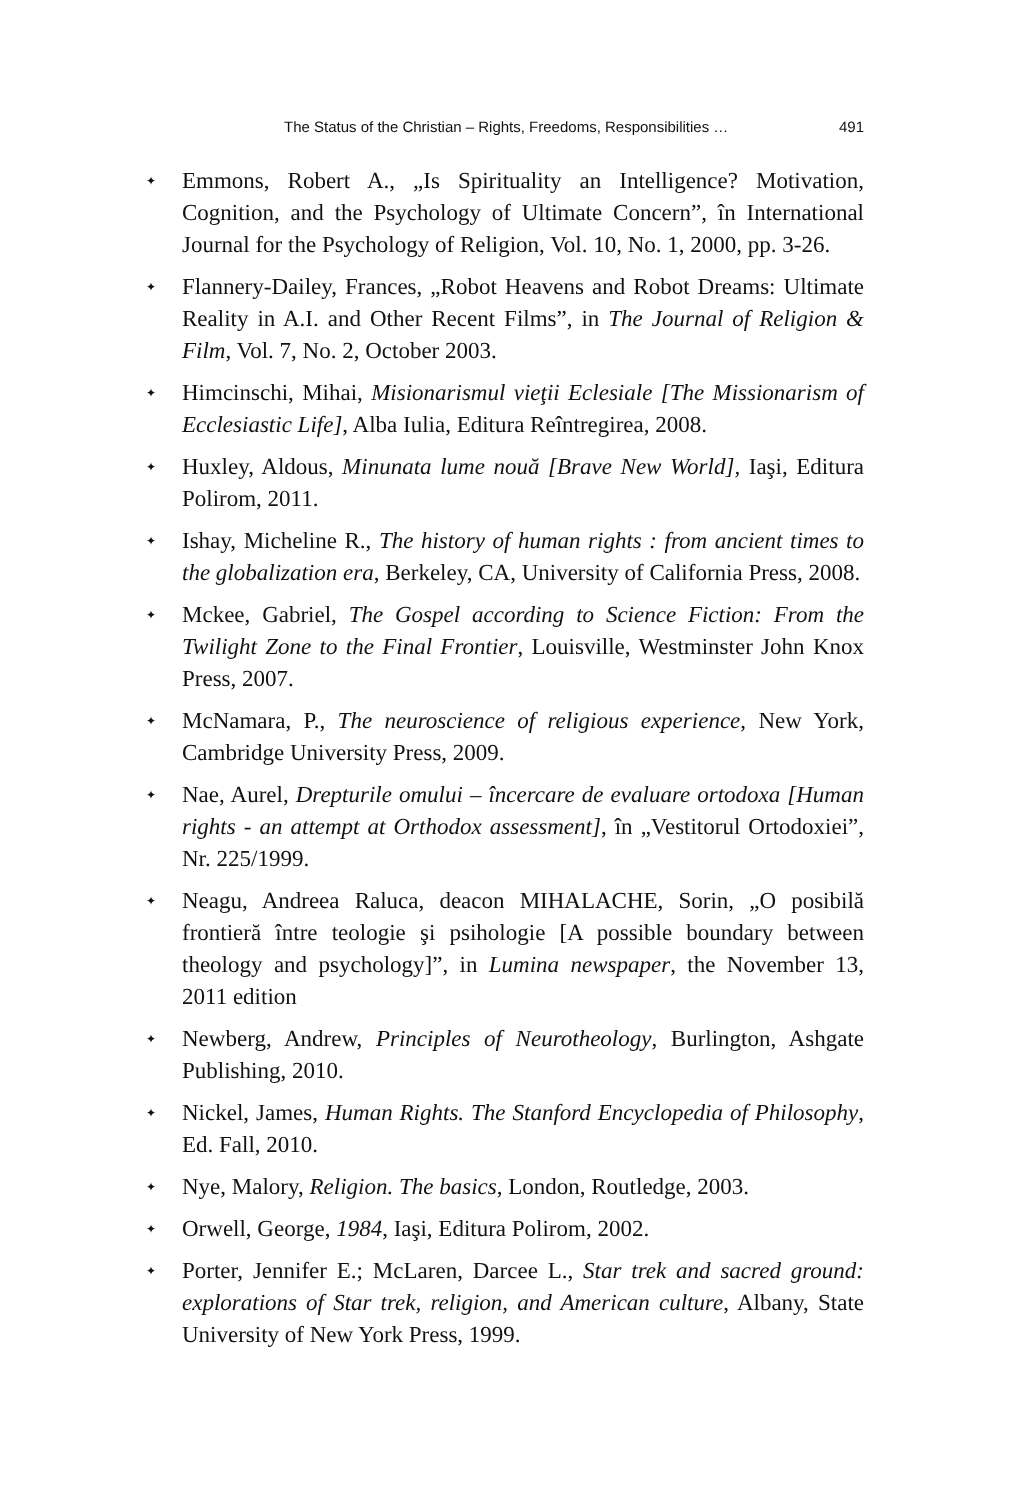The Status of the Christian – Rights, Freedoms, Responsibilities … 491
✦ Emmons, Robert A., „Is Spirituality an Intelligence? Motivation, Cognition, and the Psychology of Ultimate Concern”, în International Journal for the Psychology of Religion, Vol. 10, No. 1, 2000, pp. 3-26.
✦ Flannery-Dailey, Frances, „Robot Heavens and Robot Dreams: Ultimate Reality in A.I. and Other Recent Films”, in The Journal of Religion & Film, Vol. 7, No. 2, October 2003.
✦ Himcinschi, Mihai, Misionarismul vieţii Eclesiale [The Missionarism of Ecclesiastic Life], Alba Iulia, Editura Reîntregirea, 2008.
✦ Huxley, Aldous, Minunata lume nouă [Brave New World], Iaşi, Editura Polirom, 2011.
✦ Ishay, Micheline R., The history of human rights : from ancient times to the globalization era, Berkeley, CA, University of California Press, 2008.
✦ Mckee, Gabriel, The Gospel according to Science Fiction: From the Twilight Zone to the Final Frontier, Louisville, Westminster John Knox Press, 2007.
✦ McNamara, P., The neuroscience of religious experience, New York, Cambridge University Press, 2009.
✦ Nae, Aurel, Drepturile omului – încercare de evaluare ortodoxa [Human rights - an attempt at Orthodox assessment], în „Vestitorul Ortodoxiei”, Nr. 225/1999.
✦ Neagu, Andreea Raluca, deacon MIHALACHE, Sorin, „O posibilă frontieră între teologie şi psihologie [A possible boundary between theology and psychology]”, in Lumina newspaper, the November 13, 2011 edition
✦ Newberg, Andrew, Principles of Neurotheology, Burlington, Ashgate Publishing, 2010.
✦ Nickel, James, Human Rights. The Stanford Encyclopedia of Philosophy, Ed. Fall, 2010.
✦ Nye, Malory, Religion. The basics, London, Routledge, 2003.
✦ Orwell, George, 1984, Iaşi, Editura Polirom, 2002.
✦ Porter, Jennifer E.; McLaren, Darcee L., Star trek and sacred ground: explorations of Star trek, religion, and American culture, Albany, State University of New York Press, 1999.